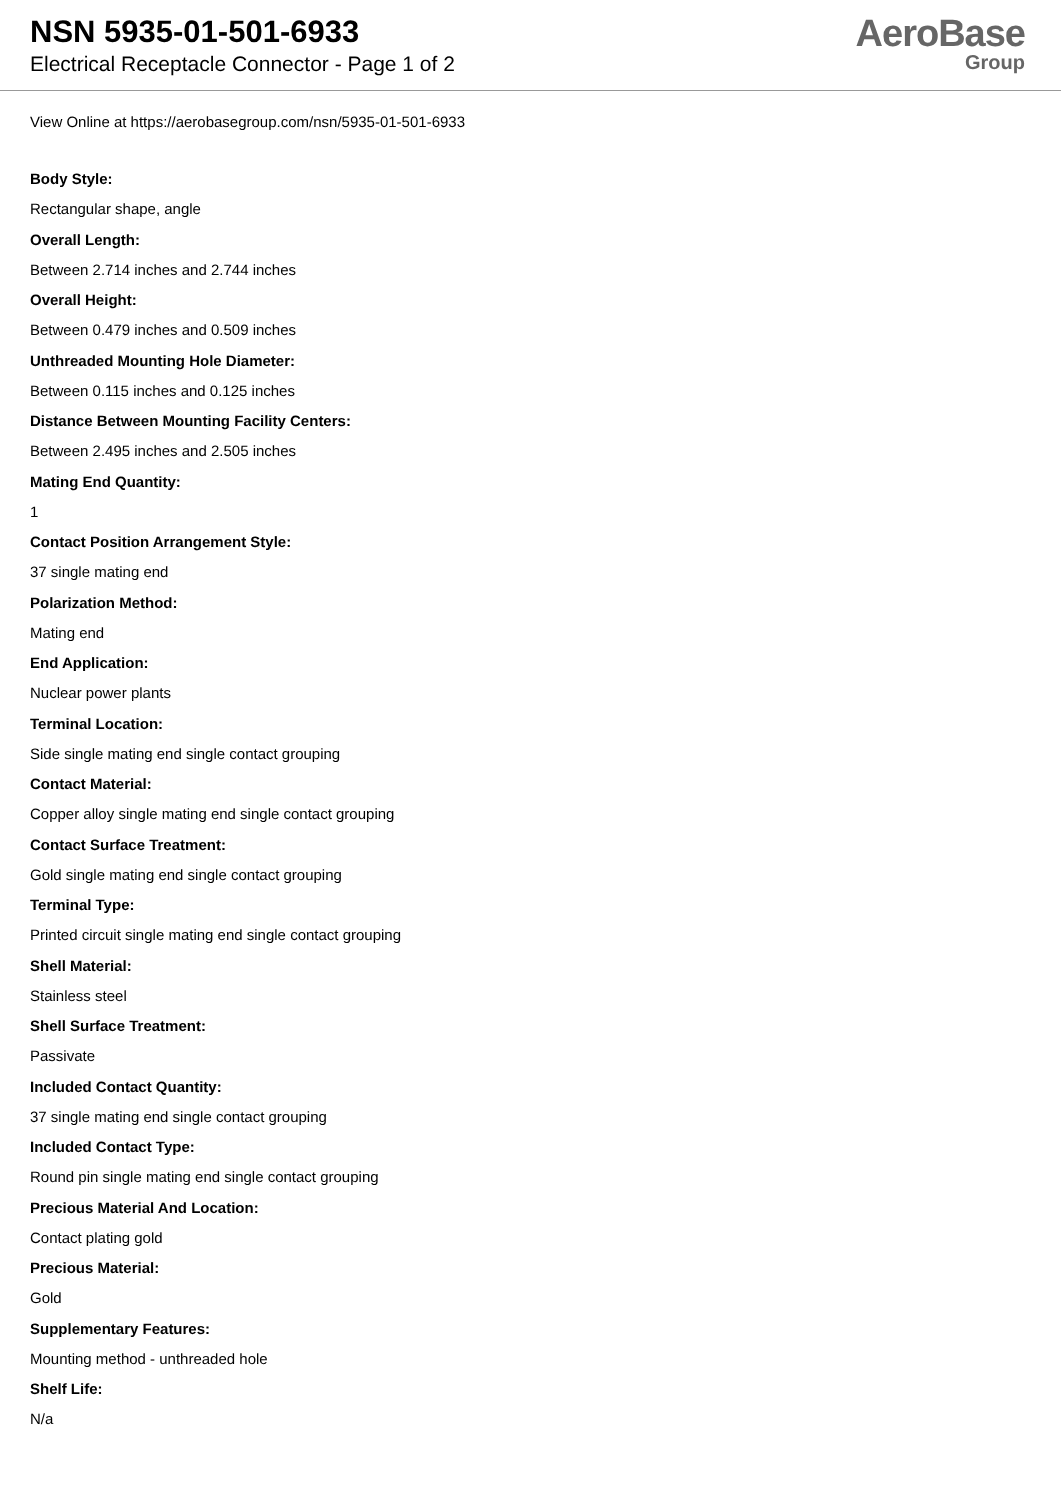NSN 5935-01-501-6933
Electrical Receptacle Connector - Page 1 of 2
AeroBase
Group
View Online at https://aerobasegroup.com/nsn/5935-01-501-6933
Body Style:
Rectangular shape, angle
Overall Length:
Between 2.714 inches and 2.744 inches
Overall Height:
Between 0.479 inches and 0.509 inches
Unthreaded Mounting Hole Diameter:
Between 0.115 inches and 0.125 inches
Distance Between Mounting Facility Centers:
Between 2.495 inches and 2.505 inches
Mating End Quantity:
1
Contact Position Arrangement Style:
37 single mating end
Polarization Method:
Mating end
End Application:
Nuclear power plants
Terminal Location:
Side single mating end single contact grouping
Contact Material:
Copper alloy single mating end single contact grouping
Contact Surface Treatment:
Gold single mating end single contact grouping
Terminal Type:
Printed circuit single mating end single contact grouping
Shell Material:
Stainless steel
Shell Surface Treatment:
Passivate
Included Contact Quantity:
37 single mating end single contact grouping
Included Contact Type:
Round pin single mating end single contact grouping
Precious Material And Location:
Contact plating gold
Precious Material:
Gold
Supplementary Features:
Mounting method - unthreaded hole
Shelf Life:
N/a